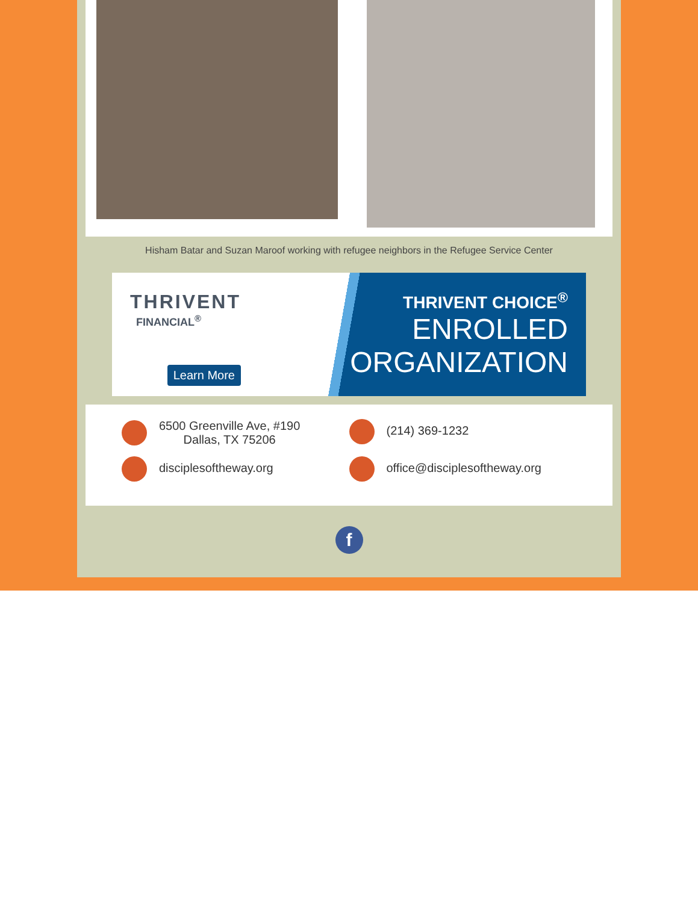Hisham Batar and Suzan Maroof working with refugee neighbors in the Refugee Service Center
THRIVENT
FINANCIAL<sup>®</sup>
Learn More
THRIVENT CHOICE<sup>®</sup>
ENROLLED
ORGANIZATION
6500 Greenville Ave, #190
Dallas, TX 75206
(214) 369-1232
disciplesoftheway.org
office@disciplesoftheway.org
f